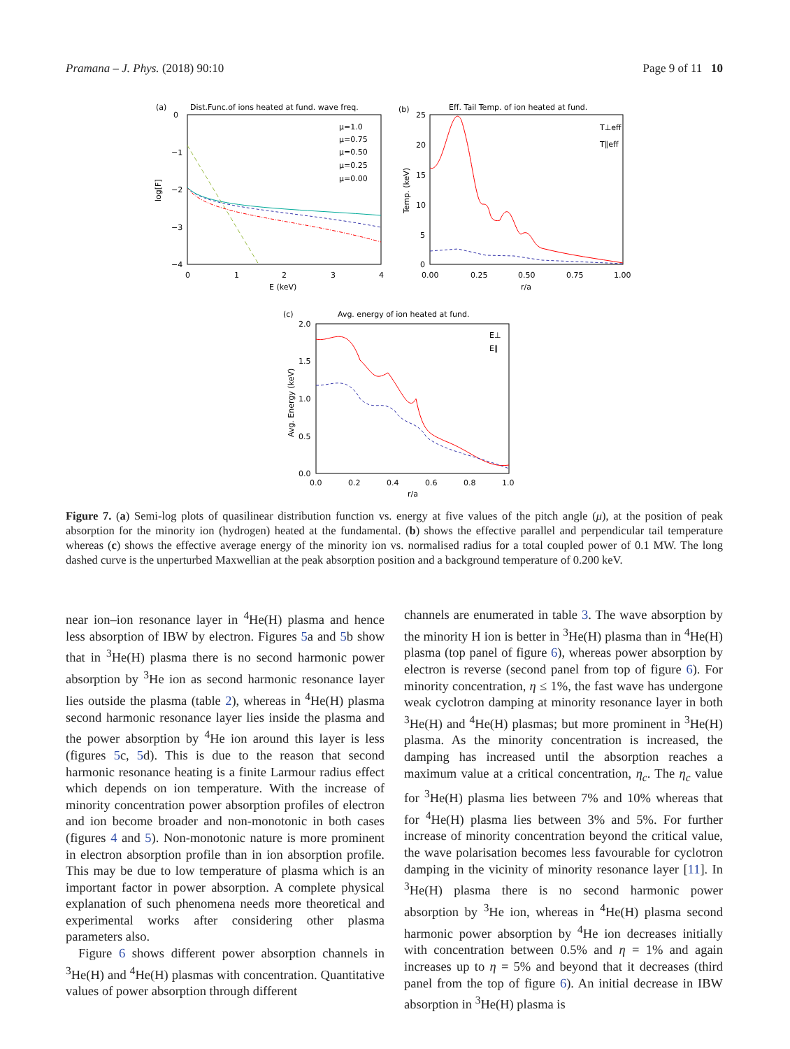Pramana – J. Phys. (2018) 90:10 Page 9 of 11 10
(a)
Dist.Func.of ions heated at fund. wave freq.
0
−1
−2
−3
−4
log[F]
0
1
2
3
4
E (keV)
μ=1.0
μ=0.75
μ=0.50
μ=0.25
μ=0.00
(b)
Eff. Tail Temp. of ion heated at fund.
25
20
15
10
5
0
Temp. (keV)
0.00
0.25
0.50
0.75
1.00
r/a
T⊥eff
T∥eff
(c)
Avg. energy of ion heated at fund.
2.0
1.5
1.0
0.5
0.0
Avg. Energy (keV)
0.0
0.2
0.4
0.6
0.8
1.0
r/a
E⊥
E∥
Figure 7. (a) Semi-log plots of quasilinear distribution function vs. energy at five values of the pitch angle (μ), at the position of peak absorption for the minority ion (hydrogen) heated at the fundamental. (b) shows the effective parallel and perpendicular tail temperature whereas (c) shows the effective average energy of the minority ion vs. normalised radius for a total coupled power of 0.1 MW. The long dashed curve is the unperturbed Maxwellian at the peak absorption position and a background temperature of 0.200 keV.
near ion–ion resonance layer in <sup>4</sup>He(H) plasma and hence less absorption of IBW by electron. Figures 5a and 5b show that in <sup>3</sup>He(H) plasma there is no second harmonic power absorption by <sup>3</sup>He ion as second harmonic resonance layer lies outside the plasma (table 2), whereas in <sup>4</sup>He(H) plasma second harmonic resonance layer lies inside the plasma and the power absorption by <sup>4</sup>He ion around this layer is less (figures 5c, 5d). This is due to the reason that second harmonic resonance heating is a finite Larmour radius effect which depends on ion temperature. With the increase of minority concentration power absorption profiles of electron and ion become broader and non-monotonic in both cases (figures 4 and 5). Non-monotonic nature is more prominent in electron absorption profile than in ion absorption profile. This may be due to low temperature of plasma which is an important factor in power absorption. A complete physical explanation of such phenomena needs more theoretical and experimental works after considering other plasma parameters also.
Figure 6 shows different power absorption channels in <sup>3</sup>He(H) and <sup>4</sup>He(H) plasmas with concentration. Quantitative values of power absorption through different
channels are enumerated in table 3. The wave absorption by the minority H ion is better in <sup>3</sup>He(H) plasma than in <sup>4</sup>He(H) plasma (top panel of figure 6), whereas power absorption by electron is reverse (second panel from top of figure 6). For minority concentration, η ≤ 1%, the fast wave has undergone weak cyclotron damping at minority resonance layer in both <sup>3</sup>He(H) and <sup>4</sup>He(H) plasmas; but more prominent in <sup>3</sup>He(H) plasma. As the minority concentration is increased, the damping has increased until the absorption reaches a maximum value at a critical concentration, η<sub>c</sub>. The η<sub>c</sub> value for <sup>3</sup>He(H) plasma lies between 7% and 10% whereas that for <sup>4</sup>He(H) plasma lies between 3% and 5%. For further increase of minority concentration beyond the critical value, the wave polarisation becomes less favourable for cyclotron damping in the vicinity of minority resonance layer [11]. In <sup>3</sup>He(H) plasma there is no second harmonic power absorption by <sup>3</sup>He ion, whereas in <sup>4</sup>He(H) plasma second harmonic power absorption by <sup>4</sup>He ion decreases initially with concentration between 0.5% and η = 1% and again increases up to η = 5% and beyond that it decreases (third panel from the top of figure 6). An initial decrease in IBW absorption in <sup>3</sup>He(H) plasma is